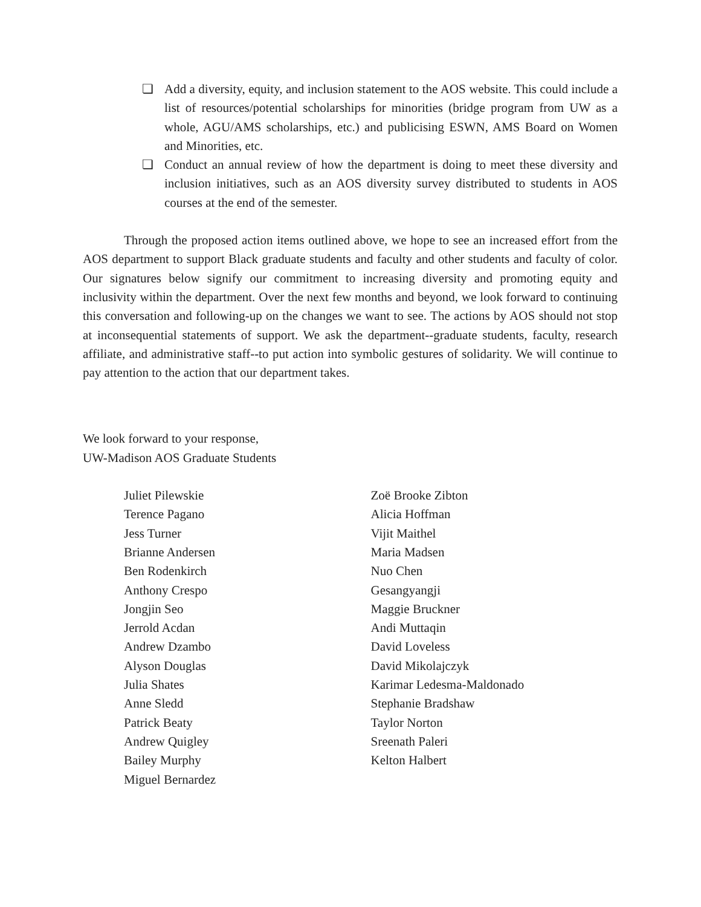❏ Add a diversity, equity, and inclusion statement to the AOS website. This could include a list of resources/potential scholarships for minorities (bridge program from UW as a whole, AGU/AMS scholarships, etc.) and publicising ESWN, AMS Board on Women and Minorities, etc.
❏ Conduct an annual review of how the department is doing to meet these diversity and inclusion initiatives, such as an AOS diversity survey distributed to students in AOS courses at the end of the semester.
Through the proposed action items outlined above, we hope to see an increased effort from the AOS department to support Black graduate students and faculty and other students and faculty of color. Our signatures below signify our commitment to increasing diversity and promoting equity and inclusivity within the department. Over the next few months and beyond, we look forward to continuing this conversation and following-up on the changes we want to see. The actions by AOS should not stop at inconsequential statements of support. We ask the department--graduate students, faculty, research affiliate, and administrative staff--to put action into symbolic gestures of solidarity. We will continue to pay attention to the action that our department takes.
We look forward to your response,
UW-Madison AOS Graduate Students
Juliet Pilewskie
Terence Pagano
Jess Turner
Brianne Andersen
Ben Rodenkirch
Anthony Crespo
Jongjin Seo
Jerrold Acdan
Andrew Dzambo
Alyson Douglas
Julia Shates
Anne Sledd
Patrick Beaty
Andrew Quigley
Bailey Murphy
Miguel Bernardez
Zoë Brooke Zibton
Alicia Hoffman
Vijit Maithel
Maria Madsen
Nuo Chen
Gesangyangji
Maggie Bruckner
Andi Muttaqin
David Loveless
David Mikolajczyk
Karimar Ledesma-Maldonado
Stephanie Bradshaw
Taylor Norton
Sreenath Paleri
Kelton Halbert